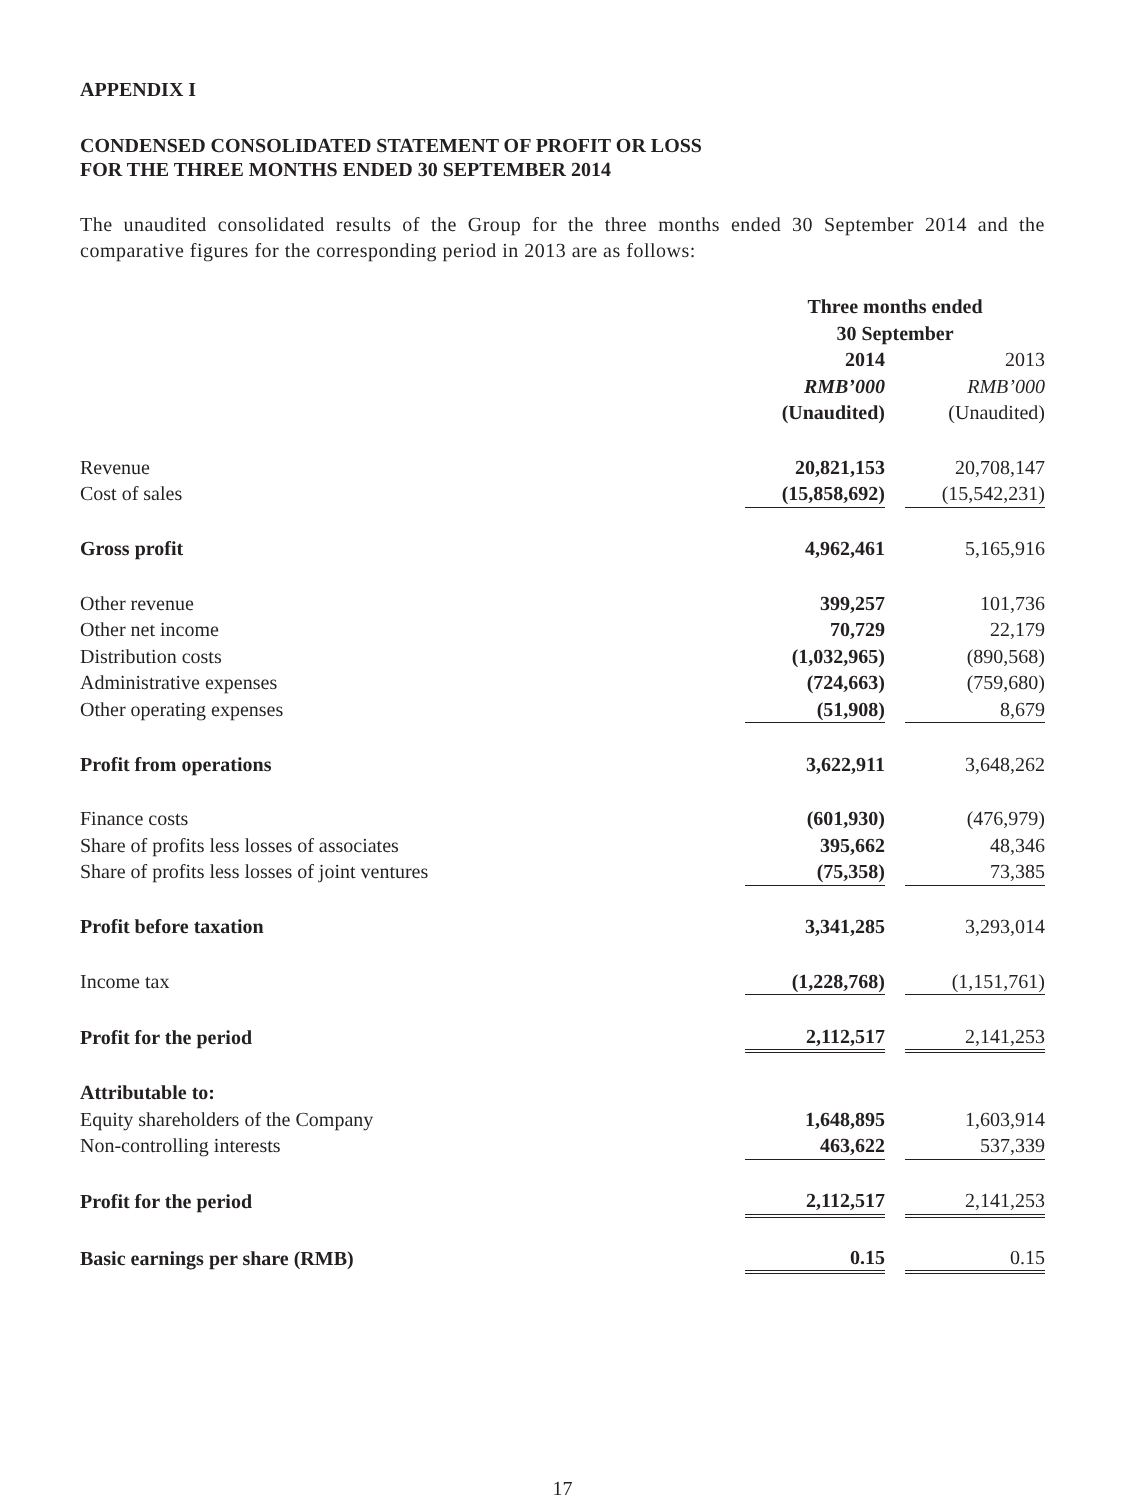APPENDIX I
CONDENSED CONSOLIDATED STATEMENT OF PROFIT OR LOSS
FOR THE THREE MONTHS ENDED 30 SEPTEMBER 2014
The unaudited consolidated results of the Group for the three months ended 30 September 2014 and the comparative figures for the corresponding period in 2013 are as follows:
| | Three months ended 30 September | | |
| | 2014 | | 2013 |
| | RMB’000 | | RMB’000 |
| | (Unaudited) | | (Unaudited) |
| Revenue | 20,821,153 | | 20,708,147 |
| Cost of sales | (15,858,692) | | (15,542,231) |
| Gross profit | 4,962,461 | | 5,165,916 |
| Other revenue | 399,257 | | 101,736 |
| Other net income | 70,729 | | 22,179 |
| Distribution costs | (1,032,965) | | (890,568) |
| Administrative expenses | (724,663) | | (759,680) |
| Other operating expenses | (51,908) | | 8,679 |
| Profit from operations | 3,622,911 | | 3,648,262 |
| Finance costs | (601,930) | | (476,979) |
| Share of profits less losses of associates | 395,662 | | 48,346 |
| Share of profits less losses of joint ventures | (75,358) | | 73,385 |
| Profit before taxation | 3,341,285 | | 3,293,014 |
| Income tax | (1,228,768) | | (1,151,761) |
| Profit for the period | 2,112,517 | | 2,141,253 |
| Attributable to: | | | |
| Equity shareholders of the Company | 1,648,895 | | 1,603,914 |
| Non-controlling interests | 463,622 | | 537,339 |
| Profit for the period | 2,112,517 | | 2,141,253 |
| Basic earnings per share (RMB) | 0.15 | | 0.15 |
17